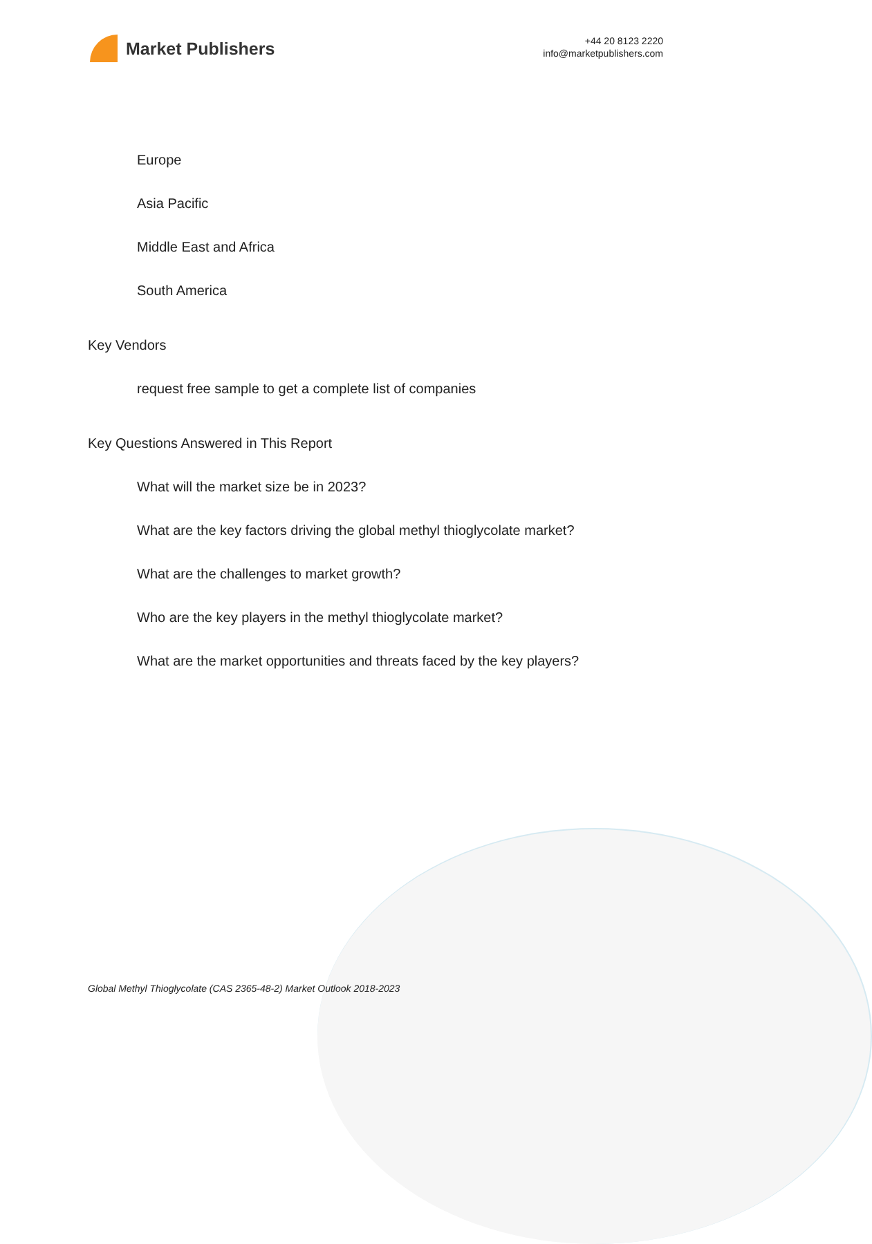Market Publishers
+44 20 8123 2220
info@marketpublishers.com
Europe
Asia Pacific
Middle East and Africa
South America
Key Vendors
request free sample to get a complete list of companies
Key Questions Answered in This Report
What will the market size be in 2023?
What are the key factors driving the global methyl thioglycolate market?
What are the challenges to market growth?
Who are the key players in the methyl thioglycolate market?
What are the market opportunities and threats faced by the key players?
Global Methyl Thioglycolate (CAS 2365-48-2) Market Outlook 2018-2023